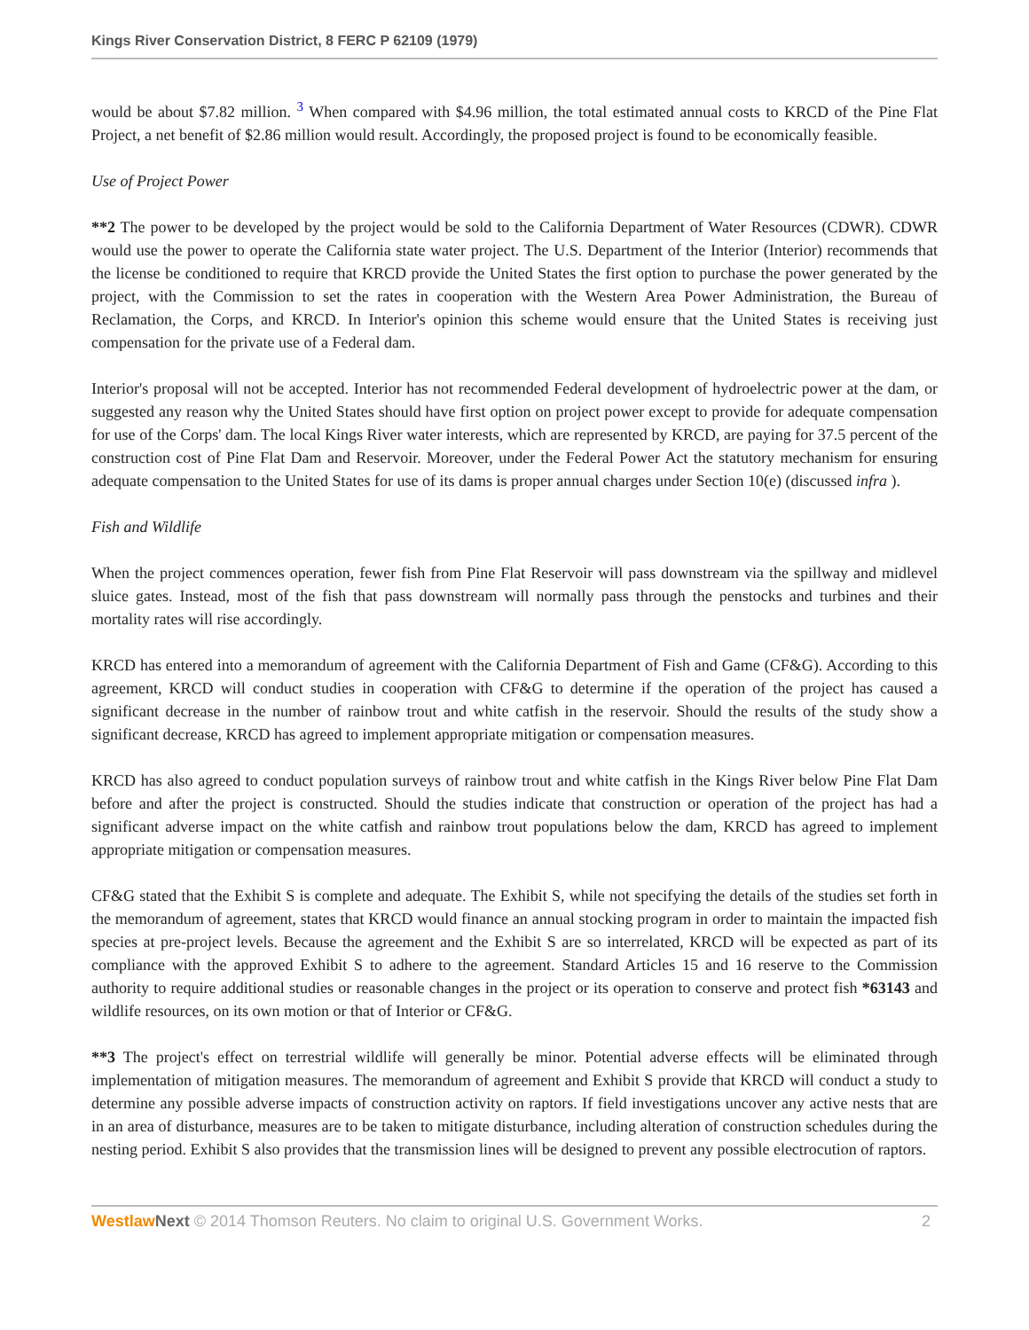Kings River Conservation District, 8 FERC P 62109 (1979)
would be about $7.82 million. <sup>3</sup> When compared with $4.96 million, the total estimated annual costs to KRCD of the Pine Flat Project, a net benefit of $2.86 million would result. Accordingly, the proposed project is found to be economically feasible.
Use of Project Power
**2 The power to be developed by the project would be sold to the California Department of Water Resources (CDWR). CDWR would use the power to operate the California state water project. The U.S. Department of the Interior (Interior) recommends that the license be conditioned to require that KRCD provide the United States the first option to purchase the power generated by the project, with the Commission to set the rates in cooperation with the Western Area Power Administration, the Bureau of Reclamation, the Corps, and KRCD. In Interior's opinion this scheme would ensure that the United States is receiving just compensation for the private use of a Federal dam.
Interior's proposal will not be accepted. Interior has not recommended Federal development of hydroelectric power at the dam, or suggested any reason why the United States should have first option on project power except to provide for adequate compensation for use of the Corps' dam. The local Kings River water interests, which are represented by KRCD, are paying for 37.5 percent of the construction cost of Pine Flat Dam and Reservoir. Moreover, under the Federal Power Act the statutory mechanism for ensuring adequate compensation to the United States for use of its dams is proper annual charges under Section 10(e) (discussed infra ).
Fish and Wildlife
When the project commences operation, fewer fish from Pine Flat Reservoir will pass downstream via the spillway and midlevel sluice gates. Instead, most of the fish that pass downstream will normally pass through the penstocks and turbines and their mortality rates will rise accordingly.
KRCD has entered into a memorandum of agreement with the California Department of Fish and Game (CF&G). According to this agreement, KRCD will conduct studies in cooperation with CF&G to determine if the operation of the project has caused a significant decrease in the number of rainbow trout and white catfish in the reservoir. Should the results of the study show a significant decrease, KRCD has agreed to implement appropriate mitigation or compensation measures.
KRCD has also agreed to conduct population surveys of rainbow trout and white catfish in the Kings River below Pine Flat Dam before and after the project is constructed. Should the studies indicate that construction or operation of the project has had a significant adverse impact on the white catfish and rainbow trout populations below the dam, KRCD has agreed to implement appropriate mitigation or compensation measures.
CF&G stated that the Exhibit S is complete and adequate. The Exhibit S, while not specifying the details of the studies set forth in the memorandum of agreement, states that KRCD would finance an annual stocking program in order to maintain the impacted fish species at pre-project levels. Because the agreement and the Exhibit S are so interrelated, KRCD will be expected as part of its compliance with the approved Exhibit S to adhere to the agreement. Standard Articles 15 and 16 reserve to the Commission authority to require additional studies or reasonable changes in the project or its operation to conserve and protect fish *63143 and wildlife resources, on its own motion or that of Interior or CF&G.
**3 The project's effect on terrestrial wildlife will generally be minor. Potential adverse effects will be eliminated through implementation of mitigation measures. The memorandum of agreement and Exhibit S provide that KRCD will conduct a study to determine any possible adverse impacts of construction activity on raptors. If field investigations uncover any active nests that are in an area of disturbance, measures are to be taken to mitigate disturbance, including alteration of construction schedules during the nesting period. Exhibit S also provides that the transmission lines will be designed to prevent any possible electrocution of raptors.
Westlaw Next © 2014 Thomson Reuters. No claim to original U.S. Government Works. 2